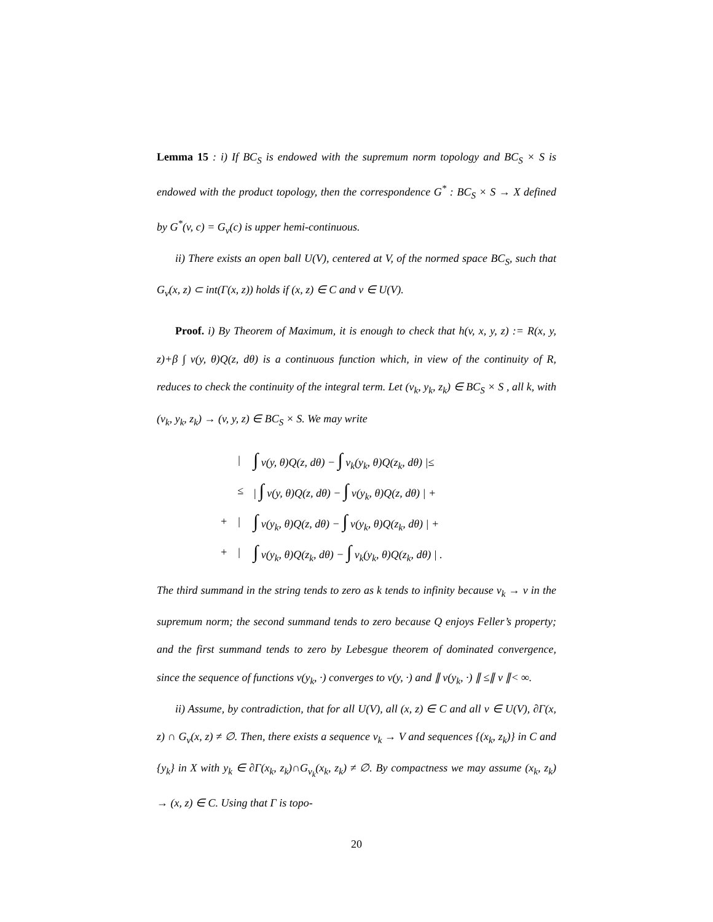Lemma 15 : i) If BC<sub>S</sub> is endowed with the supremum norm topology and BC<sub>S</sub> × S is endowed with the product topology, then the correspondence G<sup>*</sup> : BC<sub>S</sub> × S → X defined by G<sup>*</sup>(v, c) = G<sub>v</sub>(c) is upper hemi-continuous.
ii) There exists an open ball U(V), centered at V, of the normed space BC<sub>S</sub>, such that G<sub>v</sub>(x, z) ⊂ int(Γ(x, z)) holds if (x, z) ∈ C and v ∈ U(V).
Proof. i) By Theorem of Maximum, it is enough to check that h(v, x, y, z) := R(x, y, z)+β ∫ v(y, θ)Q(z, dθ) is a continuous function which, in view of the continuity of R, reduces to check the continuity of the integral term. Let (v<sub>k</sub>, y<sub>k</sub>, z<sub>k</sub>) ∈ BC<sub>S</sub> × S , all k, with (v<sub>k</sub>, y<sub>k</sub>, z<sub>k</sub>) → (v, y, z) ∈ BC<sub>S</sub> × S. We may write
| | / | ∫ v(y, θ)Q(z, dθ) − ∫ v<sub>k</sub>(y<sub>k</sub>, θ)Q(z<sub>k</sub>, dθ) /≤ |
| | ≤ | / ∫ v(y, θ)Q(z, dθ) − ∫ v(y<sub>k</sub>, θ)Q(z, dθ) / + |
| + | / | ∫ v(y<sub>k</sub>, θ)Q(z, dθ) − ∫ v(y<sub>k</sub>, θ)Q(z<sub>k</sub>, dθ) / + |
| + | / | ∫ v(y<sub>k</sub>, θ)Q(z<sub>k</sub>, dθ) − ∫ v<sub>k</sub>(y<sub>k</sub>, θ)Q(z<sub>k</sub>, dθ) / . |
The third summand in the string tends to zero as k tends to infinity because v<sub>k</sub> → v in the supremum norm; the second summand tends to zero because Q enjoys Feller’s property; and the first summand tends to zero by Lebesgue theorem of dominated convergence, since the sequence of functions v(y<sub>k</sub>, ·) converges to v(y, ·) and ∥ v(y<sub>k</sub>, ·) ∥ ≤∥ v ∥< ∞.
ii) Assume, by contradiction, that for all U(V), all (x, z) ∈ C and all v ∈ U(V), ∂Γ(x, z) ∩ G<sub>v</sub>(x, z) ≠ ∅. Then, there exists a sequence v<sub>k</sub> → V and sequences {(x<sub>k</sub>, z<sub>k</sub>)} in C and {y<sub>k</sub>} in X with y<sub>k</sub> ∈ ∂Γ(x<sub>k</sub>, z<sub>k</sub>)∩G<sub>v<sub>k</sub></sub>(x<sub>k</sub>, z<sub>k</sub>) ≠ ∅. By compactness we may assume (x<sub>k</sub>, z<sub>k</sub>) → (x, z) ∈ C. Using that Γ is topo-
20